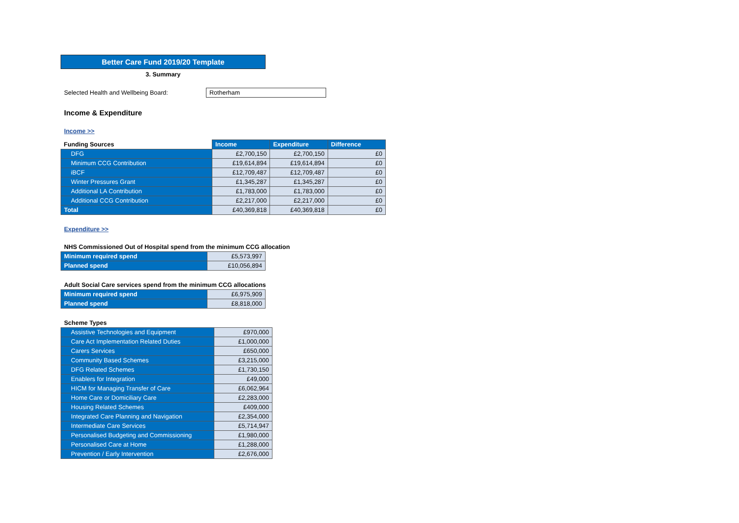Better Care Fund 2019/20 Template
3. Summary
Selected Health and Wellbeing Board: Rotherham
Income & Expenditure
Income >>
| Funding Sources | Income | Expenditure | Difference |
| --- | --- | --- | --- |
| DFG | £2,700,150 | £2,700,150 | £0 |
| Minimum CCG Contribution | £19,614,894 | £19,614,894 | £0 |
| iBCF | £12,709,487 | £12,709,487 | £0 |
| Winter Pressures Grant | £1,345,287 | £1,345,287 | £0 |
| Additional LA Contribution | £1,783,000 | £1,783,000 | £0 |
| Additional CCG Contribution | £2,217,000 | £2,217,000 | £0 |
| Total | £40,369,818 | £40,369,818 | £0 |
Expenditure >>
NHS Commissioned Out of Hospital spend from the minimum CCG allocation
| Minimum required spend | £5,573,997 |
| Planned spend | £10,056,894 |
Adult Social Care services spend from the minimum CCG allocations
| Minimum required spend | £6,975,909 |
| Planned spend | £8,818,000 |
Scheme Types
| Assistive Technologies and Equipment | £970,000 |
| Care Act Implementation Related Duties | £1,000,000 |
| Carers Services | £650,000 |
| Community Based Schemes | £3,215,000 |
| DFG Related Schemes | £1,730,150 |
| Enablers for Integration | £49,000 |
| HICM for Managing Transfer of Care | £6,062,964 |
| Home Care or Domiciliary Care | £2,283,000 |
| Housing Related Schemes | £409,000 |
| Integrated Care Planning and Navigation | £2,354,000 |
| Intermediate Care Services | £5,714,947 |
| Personalised Budgeting and Commissioning | £1,980,000 |
| Personalised Care at Home | £1,288,000 |
| Prevention / Early Intervention | £2,676,000 |